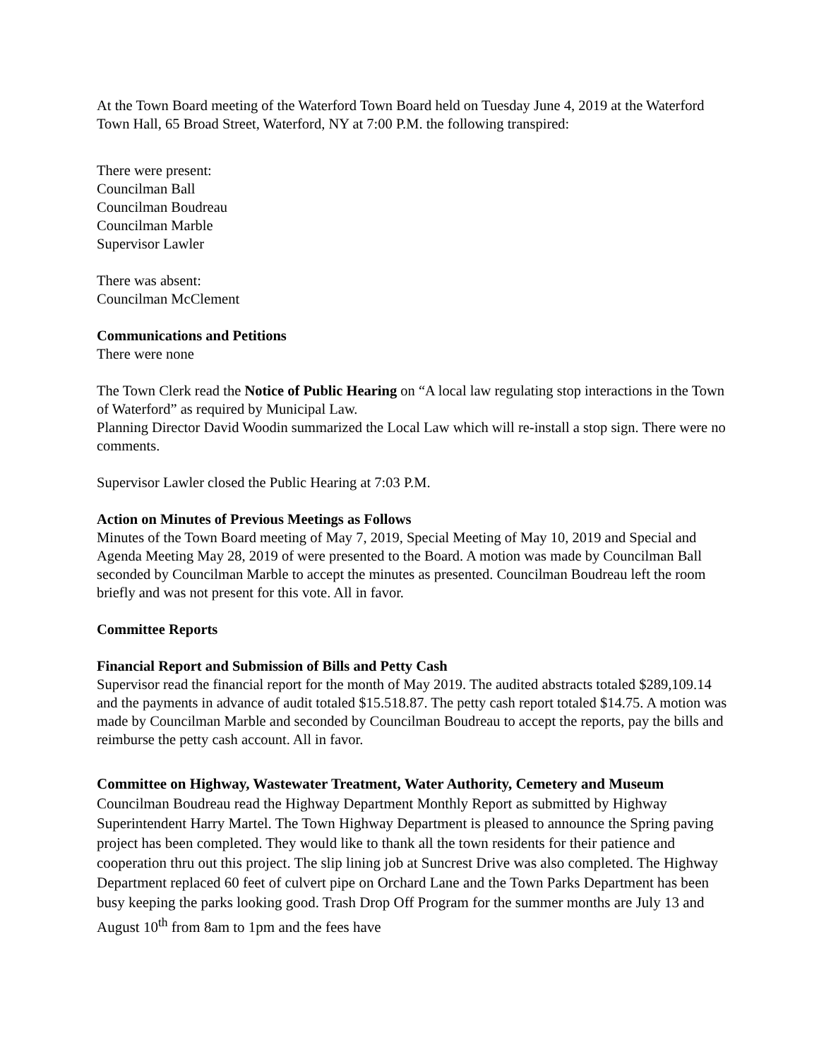At the Town Board meeting of the Waterford Town Board held on Tuesday June 4, 2019 at the Waterford Town Hall, 65 Broad Street, Waterford, NY at 7:00 P.M. the following transpired:
There were present:
Councilman Ball
Councilman Boudreau
Councilman Marble
Supervisor Lawler
There was absent:
Councilman McClement
Communications and Petitions
There were none
The Town Clerk read the Notice of Public Hearing on “A local law regulating stop interactions in the Town of Waterford” as required by Municipal Law.
Planning Director David Woodin summarized the Local Law which will re-install a stop sign. There were no comments.
Supervisor Lawler closed the Public Hearing at 7:03 P.M.
Action on Minutes of Previous Meetings as Follows
Minutes of the Town Board meeting of May 7, 2019, Special Meeting of May 10, 2019 and Special and Agenda Meeting May 28, 2019 of were presented to the Board. A motion was made by Councilman Ball seconded by Councilman Marble to accept the minutes as presented. Councilman Boudreau left the room briefly and was not present for this vote. All in favor.
Committee Reports
Financial Report and Submission of Bills and Petty Cash
Supervisor read the financial report for the month of May 2019. The audited abstracts totaled $289,109.14 and the payments in advance of audit totaled $15.518.87. The petty cash report totaled $14.75. A motion was made by Councilman Marble and seconded by Councilman Boudreau to accept the reports, pay the bills and reimburse the petty cash account. All in favor.
Committee on Highway, Wastewater Treatment, Water Authority, Cemetery and Museum
Councilman Boudreau read the Highway Department Monthly Report as submitted by Highway Superintendent Harry Martel. The Town Highway Department is pleased to announce the Spring paving project has been completed. They would like to thank all the town residents for their patience and cooperation thru out this project. The slip lining job at Suncrest Drive was also completed. The Highway Department replaced 60 feet of culvert pipe on Orchard Lane and the Town Parks Department has been busy keeping the parks looking good. Trash Drop Off Program for the summer months are July 13 and August 10<sup>th</sup> from 8am to 1pm and the fees have